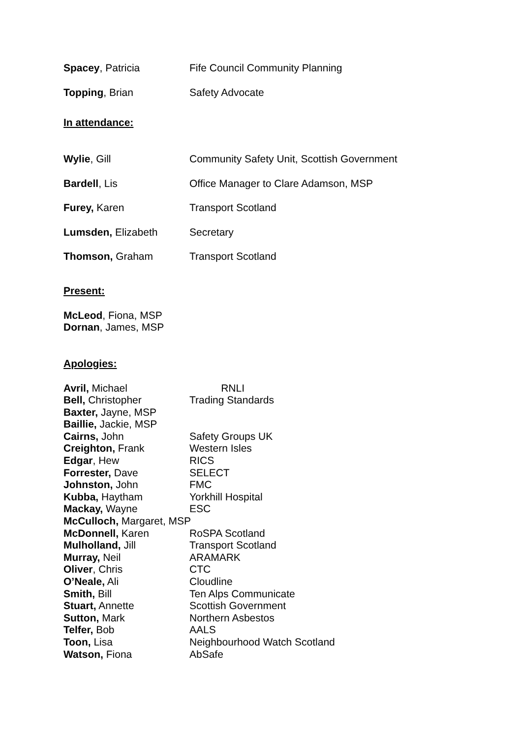| Spacey , Patricia | Fife Council Community Planning |
| Topping , Brian | Safety Advocate |
In attendance:
| Wylie , Gill | Community Safety Unit, Scottish Government |
| Bardell , Lis | Office Manager to Clare Adamson, MSP |
| Furey, Karen | Transport Scotland |
| Lumsden, Elizabeth | Secretary |
| Thomson, Graham | Transport Scotland |
Present:
McLeod, Fiona, MSP
Dornan, James, MSP
Apologies:
| Avril, Michael | RNLI |
| Bell, Christopher | Trading Standards |
| Baxter, Jayne, MSP | |
| Baillie, Jackie, MSP | |
| Cairns, John | Safety Groups UK |
| Creighton, Frank | Western Isles |
| Edgar , Hew | RICS |
| Forrester, Dave | SELECT |
| Johnston, John | FMC |
| Kubba, Haytham | Yorkhill Hospital |
| Mackay, Wayne | ESC |
| McCulloch, Margaret, MSP | |
| McDonnell, Karen | RoSPA Scotland |
| Mulholland, Jill | Transport Scotland |
| Murray, Neil | ARAMARK |
| Oliver , Chris | CTC |
| O’Neale, Ali | Cloudline |
| Smith, Bill | Ten Alps Communicate |
| Stuart, Annette | Scottish Government |
| Sutton, Mark | Northern Asbestos |
| Telfer, Bob | AALS |
| Toon, Lisa | Neighbourhood Watch Scotland |
| Watson, Fiona | AbSafe |